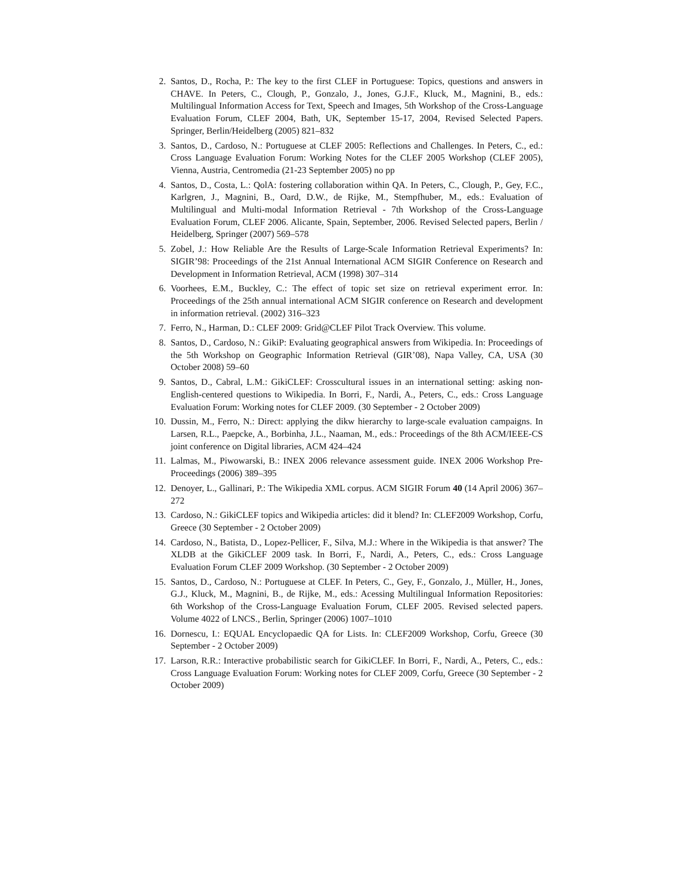2. Santos, D., Rocha, P.: The key to the first CLEF in Portuguese: Topics, questions and answers in CHAVE. In Peters, C., Clough, P., Gonzalo, J., Jones, G.J.F., Kluck, M., Magnini, B., eds.: Multilingual Information Access for Text, Speech and Images, 5th Workshop of the Cross-Language Evaluation Forum, CLEF 2004, Bath, UK, September 15-17, 2004, Revised Selected Papers. Springer, Berlin/Heidelberg (2005) 821–832
3. Santos, D., Cardoso, N.: Portuguese at CLEF 2005: Reflections and Challenges. In Peters, C., ed.: Cross Language Evaluation Forum: Working Notes for the CLEF 2005 Workshop (CLEF 2005), Vienna, Austria, Centromedia (21-23 September 2005) no pp
4. Santos, D., Costa, L.: QolA: fostering collaboration within QA. In Peters, C., Clough, P., Gey, F.C., Karlgren, J., Magnini, B., Oard, D.W., de Rijke, M., Stempfhuber, M., eds.: Evaluation of Multilingual and Multi-modal Information Retrieval - 7th Workshop of the Cross-Language Evaluation Forum, CLEF 2006. Alicante, Spain, September, 2006. Revised Selected papers, Berlin / Heidelberg, Springer (2007) 569–578
5. Zobel, J.: How Reliable Are the Results of Large-Scale Information Retrieval Experiments? In: SIGIR’98: Proceedings of the 21st Annual International ACM SIGIR Conference on Research and Development in Information Retrieval, ACM (1998) 307–314
6. Voorhees, E.M., Buckley, C.: The effect of topic set size on retrieval experiment error. In: Proceedings of the 25th annual international ACM SIGIR conference on Research and development in information retrieval. (2002) 316–323
7. Ferro, N., Harman, D.: CLEF 2009: Grid@CLEF Pilot Track Overview. This volume.
8. Santos, D., Cardoso, N.: GikiP: Evaluating geographical answers from Wikipedia. In: Proceedings of the 5th Workshop on Geographic Information Retrieval (GIR’08), Napa Valley, CA, USA (30 October 2008) 59–60
9. Santos, D., Cabral, L.M.: GikiCLEF: Crosscultural issues in an international setting: asking non-English-centered questions to Wikipedia. In Borri, F., Nardi, A., Peters, C., eds.: Cross Language Evaluation Forum: Working notes for CLEF 2009. (30 September - 2 October 2009)
10. Dussin, M., Ferro, N.: Direct: applying the dikw hierarchy to large-scale evaluation campaigns. In Larsen, R.L., Paepcke, A., Borbinha, J.L., Naaman, M., eds.: Proceedings of the 8th ACM/IEEE-CS joint conference on Digital libraries, ACM 424–424
11. Lalmas, M., Piwowarski, B.: INEX 2006 relevance assessment guide. INEX 2006 Workshop Pre-Proceedings (2006) 389–395
12. Denoyer, L., Gallinari, P.: The Wikipedia XML corpus. ACM SIGIR Forum 40 (14 April 2006) 367–272
13. Cardoso, N.: GikiCLEF topics and Wikipedia articles: did it blend? In: CLEF2009 Workshop, Corfu, Greece (30 September - 2 October 2009)
14. Cardoso, N., Batista, D., Lopez-Pellicer, F., Silva, M.J.: Where in the Wikipedia is that answer? The XLDB at the GikiCLEF 2009 task. In Borri, F., Nardi, A., Peters, C., eds.: Cross Language Evaluation Forum CLEF 2009 Workshop. (30 September - 2 October 2009)
15. Santos, D., Cardoso, N.: Portuguese at CLEF. In Peters, C., Gey, F., Gonzalo, J., Müller, H., Jones, G.J., Kluck, M., Magnini, B., de Rijke, M., eds.: Acessing Multilingual Information Repositories: 6th Workshop of the Cross-Language Evaluation Forum, CLEF 2005. Revised selected papers. Volume 4022 of LNCS., Berlin, Springer (2006) 1007–1010
16. Dornescu, I.: EQUAL Encyclopaedic QA for Lists. In: CLEF2009 Workshop, Corfu, Greece (30 September - 2 October 2009)
17. Larson, R.R.: Interactive probabilistic search for GikiCLEF. In Borri, F., Nardi, A., Peters, C., eds.: Cross Language Evaluation Forum: Working notes for CLEF 2009, Corfu, Greece (30 September - 2 October 2009)